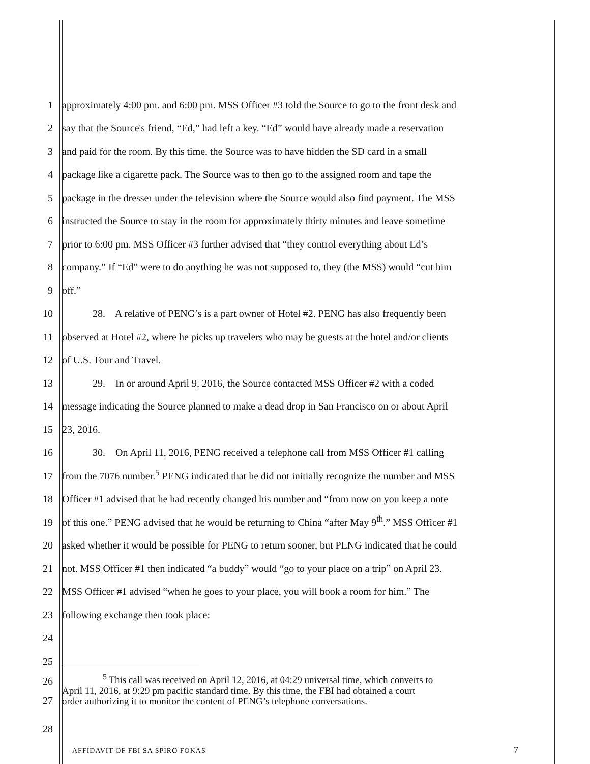1 approximately 4:00 pm. and 6:00 pm. MSS Officer #3 told the Source to go to the front desk and
2 say that the Source's friend, “Ed,” had left a key. “Ed” would have already made a reservation
3 and paid for the room. By this time, the Source was to have hidden the SD card in a small
4 package like a cigarette pack. The Source was to then go to the assigned room and tape the
5 package in the dresser under the television where the Source would also find payment. The MSS
6 instructed the Source to stay in the room for approximately thirty minutes and leave sometime
7 prior to 6:00 pm. MSS Officer #3 further advised that “they control everything about Ed’s
8 company.” If “Ed” were to do anything he was not supposed to, they (the MSS) would “cut him
9 off.”
10 28. A relative of PENG’s is a part owner of Hotel #2. PENG has also frequently been
11 observed at Hotel #2, where he picks up travelers who may be guests at the hotel and/or clients
12 of U.S. Tour and Travel.
13 29. In or around April 9, 2016, the Source contacted MSS Officer #2 with a coded
14 message indicating the Source planned to make a dead drop in San Francisco on or about April
15 23, 2016.
16 30. On April 11, 2016, PENG received a telephone call from MSS Officer #1 calling
17 from the 7076 number.<sup>5</sup> PENG indicated that he did not initially recognize the number and MSS
18 Officer #1 advised that he had recently changed his number and “from now on you keep a note
19 of this one.” PENG advised that he would be returning to China “after May 9<sup>th</sup>.” MSS Officer #1
20 asked whether it would be possible for PENG to return sooner, but PENG indicated that he could
21 not. MSS Officer #1 then indicated “a buddy” would “go to your place on a trip” on April 23.
22 MSS Officer #1 advised “when he goes to your place, you will book a room for him.” The
23 following exchange then took place:
24
25
26
27<sup>5</sup> This call was received on April 12, 2016, at 04:29 universal time, which converts to
April 11, 2016, at 9:29 pm pacific standard time. By this time, the FBI had obtained a court
order authorizing it to monitor the content of PENG’s telephone conversations.
28
AFFIDAVIT OF FBI SA SPIRO FOKAS
7